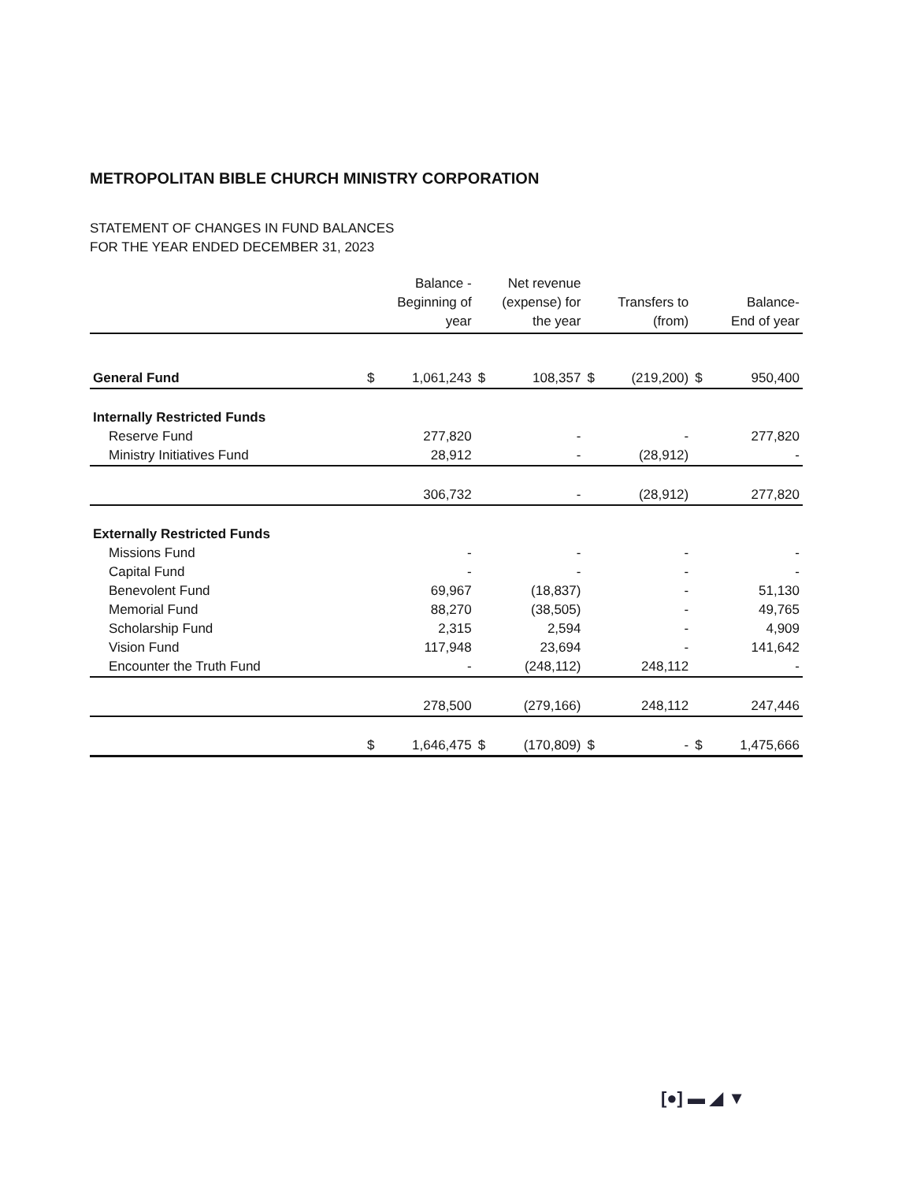METROPOLITAN BIBLE CHURCH MINISTRY CORPORATION
STATEMENT OF CHANGES IN FUND BALANCES
FOR THE YEAR ENDED DECEMBER 31, 2023
| | Balance - Beginning of year | | Net revenue (expense) for the year | | Transfers to (from) | | Balance- End of year | |
| --- | --- | --- | --- | --- | --- | --- | --- | --- |
| General Fund | $ | 1,061,243 | $ | 108,357 | $ | (219,200) | $ | 950,400 |
| Internally Restricted Funds | | | | | | | | |
| Reserve Fund | | 277,820 | | - | | - | | 277,820 |
| Ministry Initiatives Fund | | 28,912 | | - | | (28,912) | | - |
| | | 306,732 | | - | | (28,912) | | 277,820 |
| Externally Restricted Funds | | | | | | | | |
| Missions Fund | | - | | - | | - | | - |
| Capital Fund | | - | | - | | - | | - |
| Benevolent Fund | | 69,967 | | (18,837) | | - | | 51,130 |
| Memorial Fund | | 88,270 | | (38,505) | | - | | 49,765 |
| Scholarship Fund | | 2,315 | | 2,594 | | - | | 4,909 |
| Vision Fund | | 117,948 | | 23,694 | | - | | 141,642 |
| Encounter the Truth Fund | | - | | (248,112) | | 248,112 | | - |
| | | 278,500 | | (279,166) | | 248,112 | | 247,446 |
| | $ | 1,646,475 | $ | (170,809) | $ | - | $ | 1,475,666 |
[●] ▬ ◢ ▼